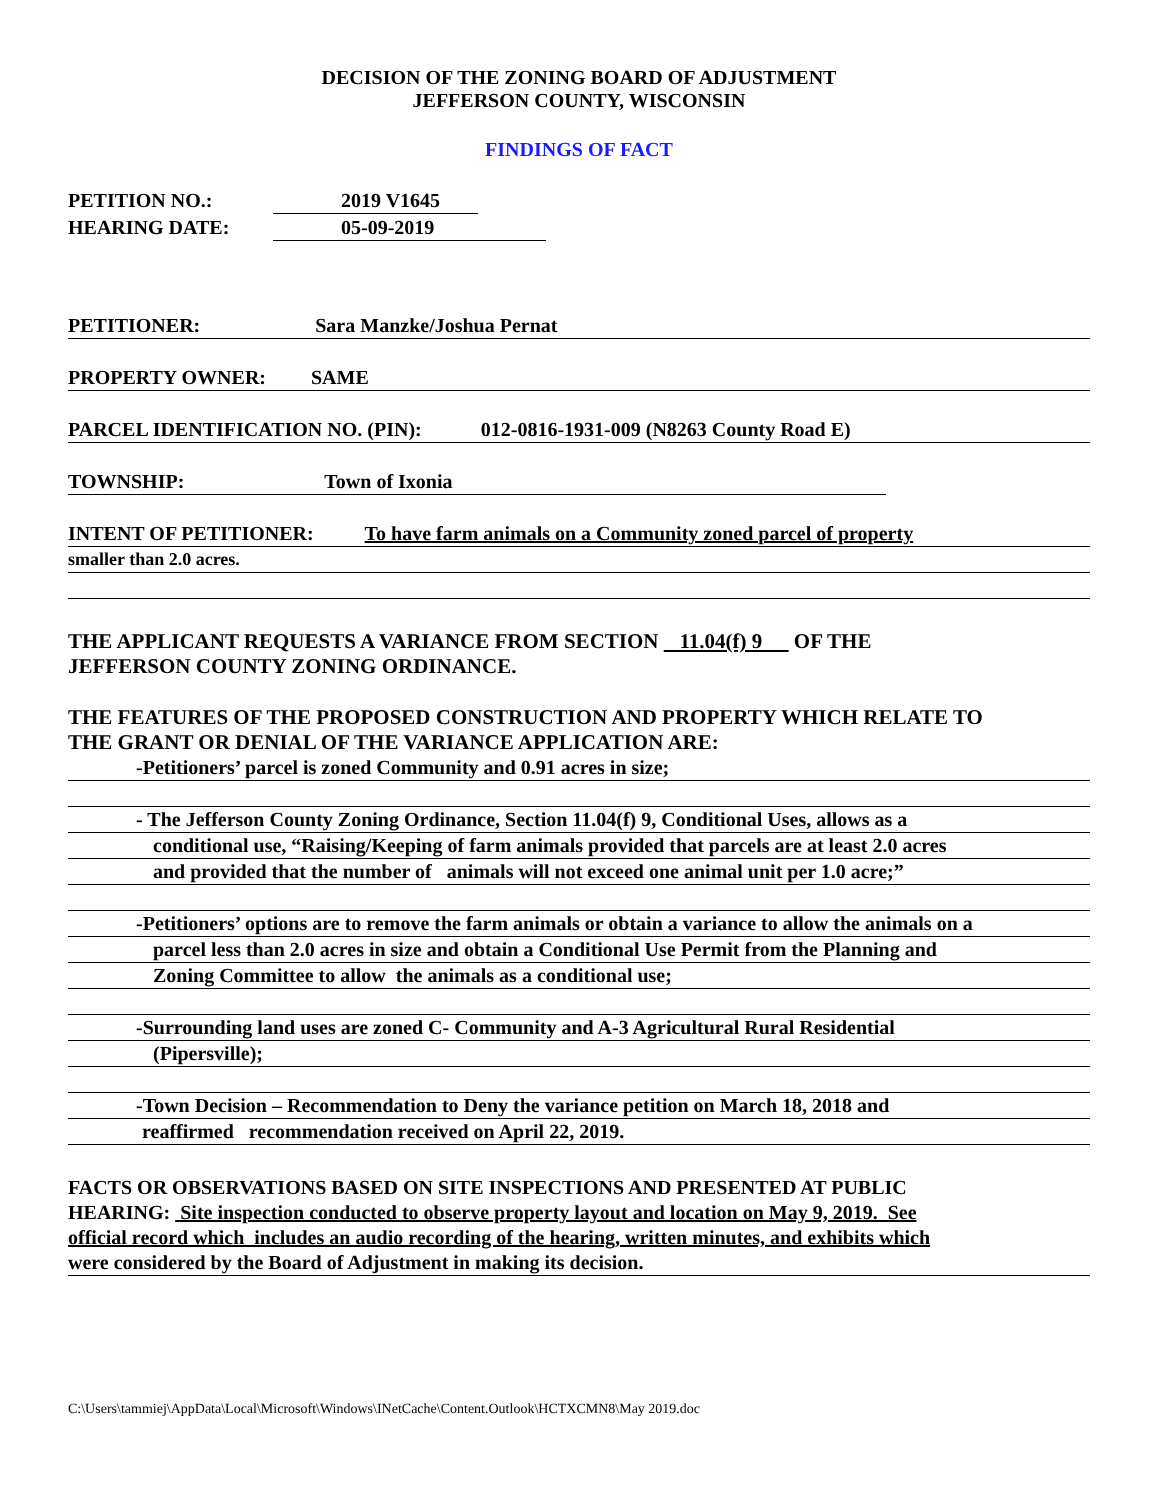DECISION OF THE ZONING BOARD OF ADJUSTMENT
JEFFERSON COUNTY, WISCONSIN
FINDINGS OF FACT
PETITION NO.: 2019 V1645
HEARING DATE: 05-09-2019
PETITIONER: Sara Manzke/Joshua Pernat
PROPERTY OWNER: SAME
PARCEL IDENTIFICATION NO. (PIN): 012-0816-1931-009 (N8263 County Road E)
TOWNSHIP: Town of Ixonia
INTENT OF PETITIONER: To have farm animals on a Community zoned parcel of property
smaller than 2.0 acres.
THE APPLICANT REQUESTS A VARIANCE FROM SECTION 11.04(f) 9 OF THE
JEFFERSON COUNTY ZONING ORDINANCE.
THE FEATURES OF THE PROPOSED CONSTRUCTION AND PROPERTY WHICH RELATE TO
THE GRANT OR DENIAL OF THE VARIANCE APPLICATION ARE:
-Petitioners’ parcel is zoned Community and 0.91 acres in size;
- The Jefferson County Zoning Ordinance, Section 11.04(f) 9, Conditional Uses, allows as a
conditional use, “Raising/Keeping of farm animals provided that parcels are at least 2.0 acres
and provided that the number of animals will not exceed one animal unit per 1.0 acre;”
-Petitioners’ options are to remove the farm animals or obtain a variance to allow the animals on a
parcel less than 2.0 acres in size and obtain a Conditional Use Permit from the Planning and
Zoning Committee to allow the animals as a conditional use;
-Surrounding land uses are zoned C- Community and A-3 Agricultural Rural Residential
(Pipersville);
-Town Decision – Recommendation to Deny the variance petition on March 18, 2018 and
reaffirmed recommendation received on April 22, 2019.
FACTS OR OBSERVATIONS BASED ON SITE INSPECTIONS AND PRESENTED AT PUBLIC
HEARING: Site inspection conducted to observe property layout and location on May 9, 2019. See
official record which includes an audio recording of the hearing, written minutes, and exhibits which
were considered by the Board of Adjustment in making its decision.
C:\Users\tammiej\AppData\Local\Microsoft\Windows\INetCache\Content.Outlook\HCTXCMN8\May 2019.doc